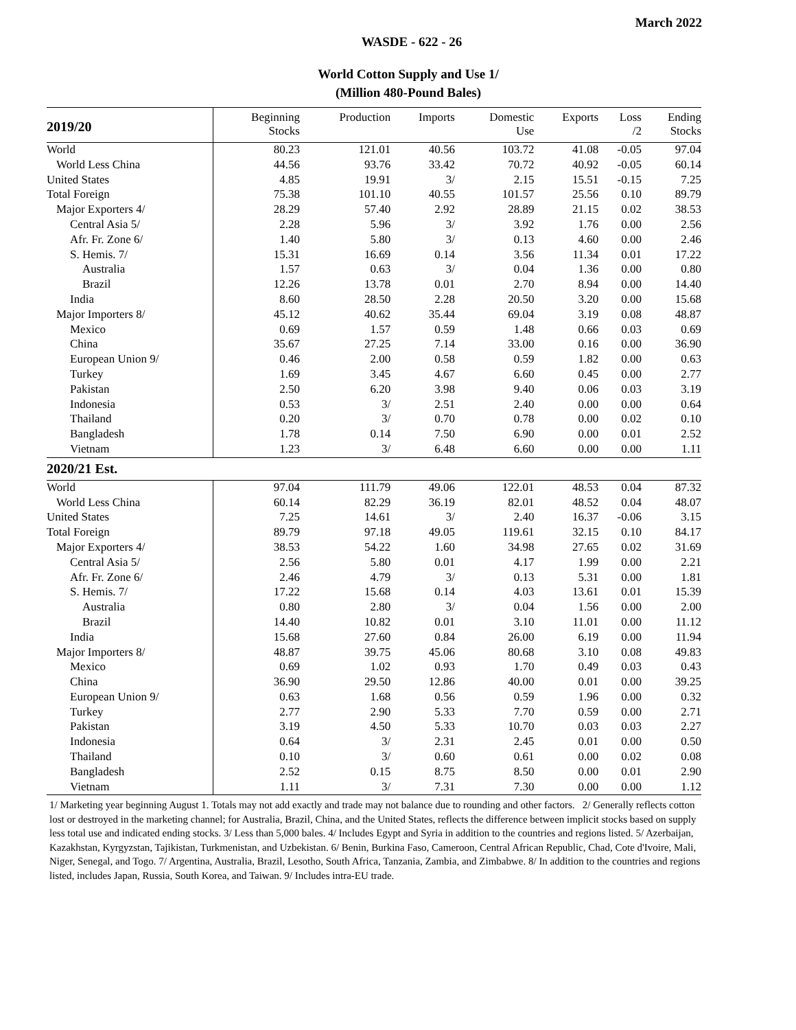March 2022
WASDE - 622 - 26
World Cotton Supply and Use 1/
(Million 480-Pound Bales)
| 2019/20 | Beginning Stocks | Production | Imports | Domestic Use | Exports | Loss /2 | Ending Stocks |
| --- | --- | --- | --- | --- | --- | --- | --- |
| World | 80.23 | 121.01 | 40.56 | 103.72 | 41.08 | -0.05 | 97.04 |
| World Less China | 44.56 | 93.76 | 33.42 | 70.72 | 40.92 | -0.05 | 60.14 |
| United States | 4.85 | 19.91 | 3/ | 2.15 | 15.51 | -0.15 | 7.25 |
| Total Foreign | 75.38 | 101.10 | 40.55 | 101.57 | 25.56 | 0.10 | 89.79 |
| Major Exporters 4/ | 28.29 | 57.40 | 2.92 | 28.89 | 21.15 | 0.02 | 38.53 |
| Central Asia 5/ | 2.28 | 5.96 | 3/ | 3.92 | 1.76 | 0.00 | 2.56 |
| Afr. Fr. Zone 6/ | 1.40 | 5.80 | 3/ | 0.13 | 4.60 | 0.00 | 2.46 |
| S. Hemis. 7/ | 15.31 | 16.69 | 0.14 | 3.56 | 11.34 | 0.01 | 17.22 |
| Australia | 1.57 | 0.63 | 3/ | 0.04 | 1.36 | 0.00 | 0.80 |
| Brazil | 12.26 | 13.78 | 0.01 | 2.70 | 8.94 | 0.00 | 14.40 |
| India | 8.60 | 28.50 | 2.28 | 20.50 | 3.20 | 0.00 | 15.68 |
| Major Importers 8/ | 45.12 | 40.62 | 35.44 | 69.04 | 3.19 | 0.08 | 48.87 |
| Mexico | 0.69 | 1.57 | 0.59 | 1.48 | 0.66 | 0.03 | 0.69 |
| China | 35.67 | 27.25 | 7.14 | 33.00 | 0.16 | 0.00 | 36.90 |
| European Union 9/ | 0.46 | 2.00 | 0.58 | 0.59 | 1.82 | 0.00 | 0.63 |
| Turkey | 1.69 | 3.45 | 4.67 | 6.60 | 0.45 | 0.00 | 2.77 |
| Pakistan | 2.50 | 6.20 | 3.98 | 9.40 | 0.06 | 0.03 | 3.19 |
| Indonesia | 0.53 | 3/ | 2.51 | 2.40 | 0.00 | 0.00 | 0.64 |
| Thailand | 0.20 | 3/ | 0.70 | 0.78 | 0.00 | 0.02 | 0.10 |
| Bangladesh | 1.78 | 0.14 | 7.50 | 6.90 | 0.00 | 0.01 | 2.52 |
| Vietnam | 1.23 | 3/ | 6.48 | 6.60 | 0.00 | 0.00 | 1.11 |
| 2020/21 Est. | | | | | | | |
| World | 97.04 | 111.79 | 49.06 | 122.01 | 48.53 | 0.04 | 87.32 |
| World Less China | 60.14 | 82.29 | 36.19 | 82.01 | 48.52 | 0.04 | 48.07 |
| United States | 7.25 | 14.61 | 3/ | 2.40 | 16.37 | -0.06 | 3.15 |
| Total Foreign | 89.79 | 97.18 | 49.05 | 119.61 | 32.15 | 0.10 | 84.17 |
| Major Exporters 4/ | 38.53 | 54.22 | 1.60 | 34.98 | 27.65 | 0.02 | 31.69 |
| Central Asia 5/ | 2.56 | 5.80 | 0.01 | 4.17 | 1.99 | 0.00 | 2.21 |
| Afr. Fr. Zone 6/ | 2.46 | 4.79 | 3/ | 0.13 | 5.31 | 0.00 | 1.81 |
| S. Hemis. 7/ | 17.22 | 15.68 | 0.14 | 4.03 | 13.61 | 0.01 | 15.39 |
| Australia | 0.80 | 2.80 | 3/ | 0.04 | 1.56 | 0.00 | 2.00 |
| Brazil | 14.40 | 10.82 | 0.01 | 3.10 | 11.01 | 0.00 | 11.12 |
| India | 15.68 | 27.60 | 0.84 | 26.00 | 6.19 | 0.00 | 11.94 |
| Major Importers 8/ | 48.87 | 39.75 | 45.06 | 80.68 | 3.10 | 0.08 | 49.83 |
| Mexico | 0.69 | 1.02 | 0.93 | 1.70 | 0.49 | 0.03 | 0.43 |
| China | 36.90 | 29.50 | 12.86 | 40.00 | 0.01 | 0.00 | 39.25 |
| European Union 9/ | 0.63 | 1.68 | 0.56 | 0.59 | 1.96 | 0.00 | 0.32 |
| Turkey | 2.77 | 2.90 | 5.33 | 7.70 | 0.59 | 0.00 | 2.71 |
| Pakistan | 3.19 | 4.50 | 5.33 | 10.70 | 0.03 | 0.03 | 2.27 |
| Indonesia | 0.64 | 3/ | 2.31 | 2.45 | 0.01 | 0.00 | 0.50 |
| Thailand | 0.10 | 3/ | 0.60 | 0.61 | 0.00 | 0.02 | 0.08 |
| Bangladesh | 2.52 | 0.15 | 8.75 | 8.50 | 0.00 | 0.01 | 2.90 |
| Vietnam | 1.11 | 3/ | 7.31 | 7.30 | 0.00 | 0.00 | 1.12 |
1/ Marketing year beginning August 1. Totals may not add exactly and trade may not balance due to rounding and other factors. 2/ Generally reflects cotton lost or destroyed in the marketing channel; for Australia, Brazil, China, and the United States, reflects the difference between implicit stocks based on supply less total use and indicated ending stocks. 3/ Less than 5,000 bales. 4/ Includes Egypt and Syria in addition to the countries and regions listed. 5/ Azerbaijan, Kazakhstan, Kyrgyzstan, Tajikistan, Turkmenistan, and Uzbekistan. 6/ Benin, Burkina Faso, Cameroon, Central African Republic, Chad, Cote d'Ivoire, Mali, Niger, Senegal, and Togo. 7/ Argentina, Australia, Brazil, Lesotho, South Africa, Tanzania, Zambia, and Zimbabwe. 8/ In addition to the countries and regions listed, includes Japan, Russia, South Korea, and Taiwan. 9/ Includes intra-EU trade.